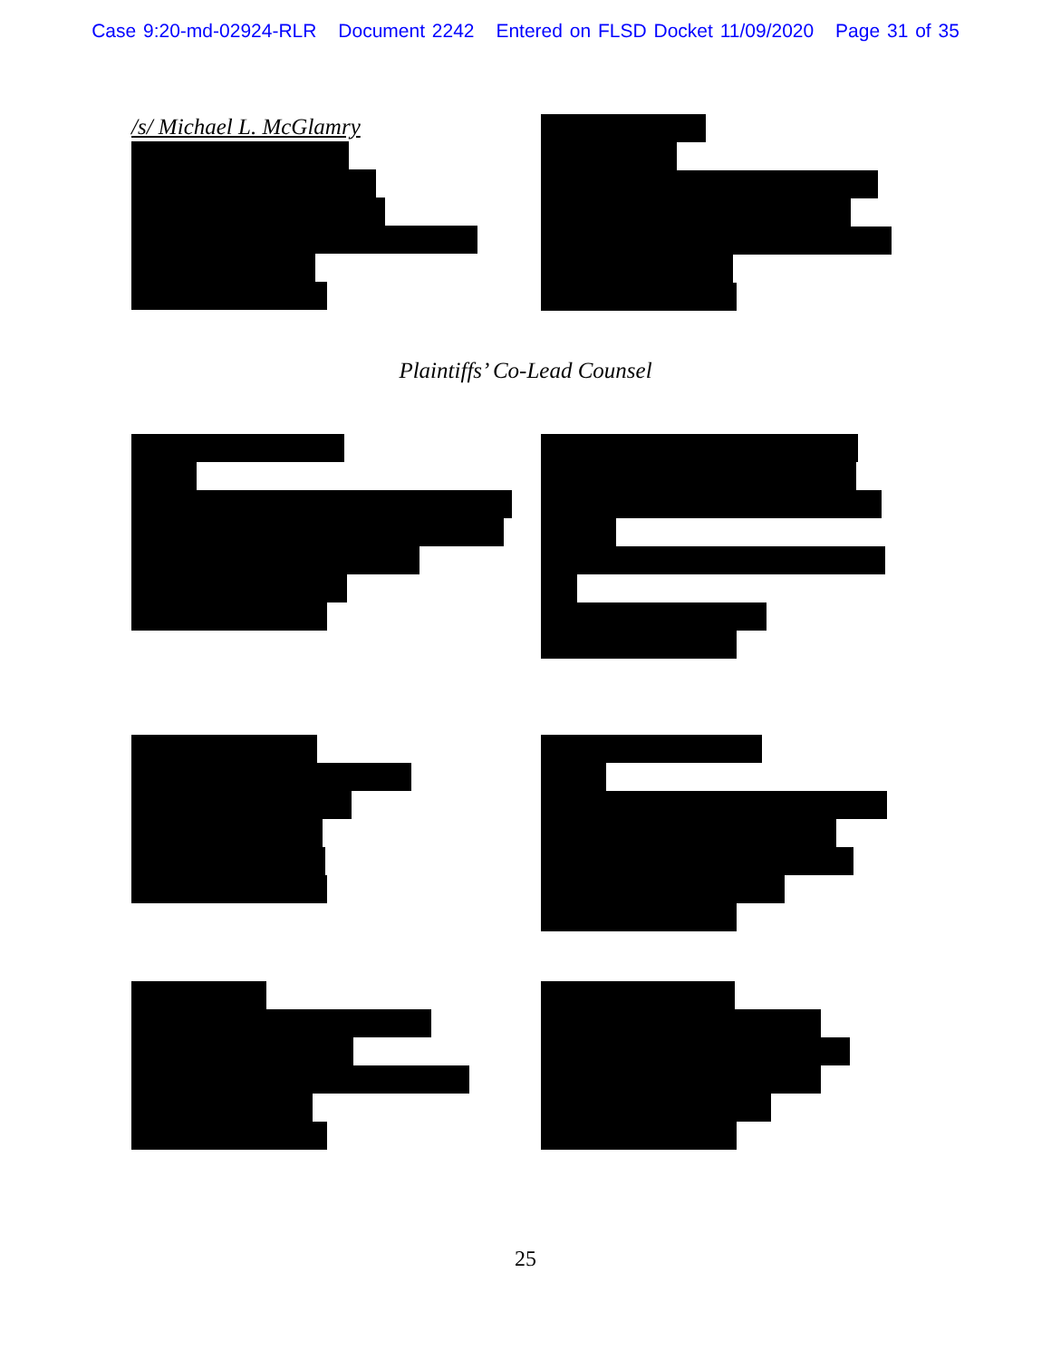Case 9:20-md-02924-RLR Document 2242 Entered on FLSD Docket 11/09/2020 Page 31 of 35
/s/ Michael L. McGlamry
Plaintiffs’ Co-Lead Counsel
25